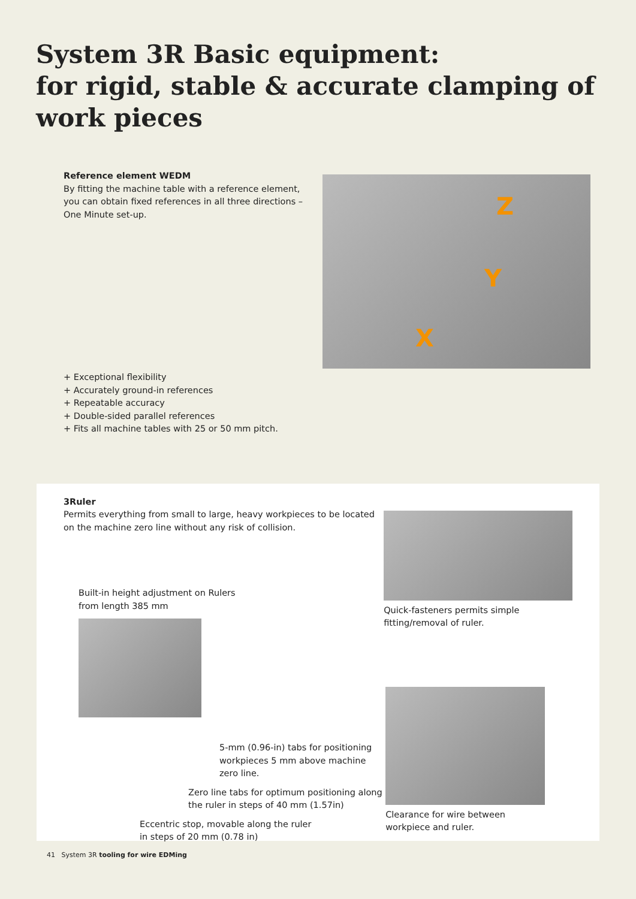System 3R Basic equipment:
for rigid, stable & accurate clamping of
work pieces
Reference element WEDM
By fitting the machine table with a reference element, you can obtain fixed references in all three directions – One Minute set-up.
+ Exceptional flexibility
+ Accurately ground-in references
+ Repeatable accuracy
+ Double-sided parallel references
+ Fits all machine tables with 25 or 50 mm pitch.
Z
Y
X
3Ruler
Permits everything from small to large, heavy workpieces to be located on the machine zero line without any risk of collision.
Built-in height adjustment on Rulers
from length 385 mm
5-mm (0.96-in) tabs for positioning workpieces 5 mm above machine zero line.
Zero line tabs for optimum positioning along the ruler in steps of 40 mm (1.57in)
Eccentric stop, movable along the ruler
in steps of 20 mm (0.78 in)
Quick-fasteners permits simple fitting/removal of ruler.
Clearance for wire between
workpiece and ruler.
41 System 3R tooling for wire EDMing